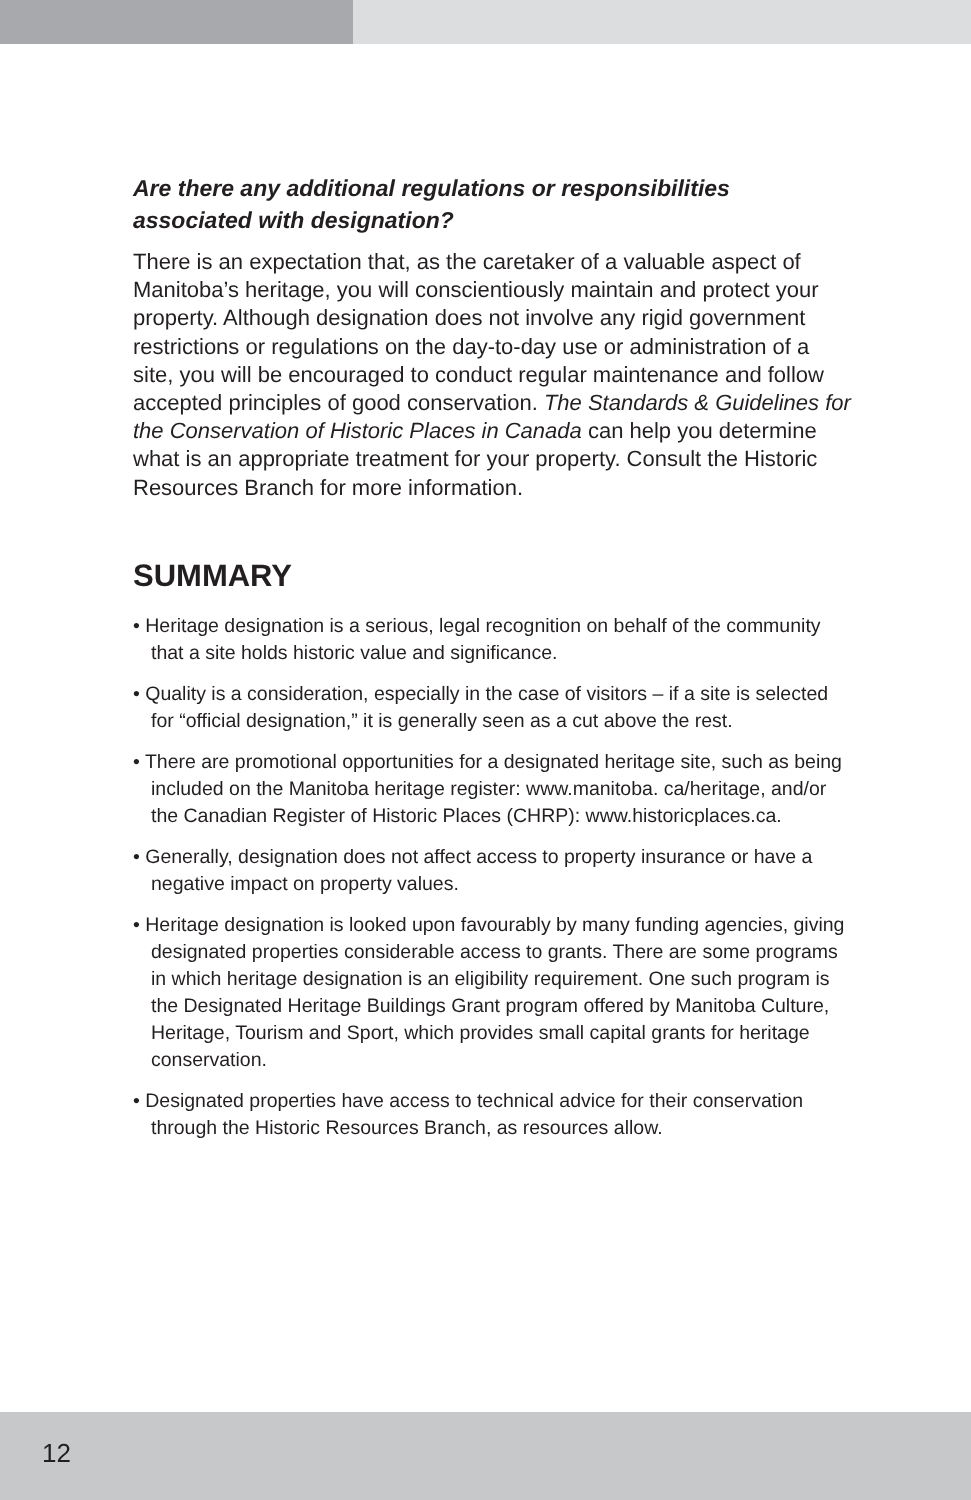Are there any additional regulations or responsibilities associated with designation?
There is an expectation that, as the caretaker of a valuable aspect of Manitoba’s heritage, you will conscientiously maintain and protect your property. Although designation does not involve any rigid government restrictions or regulations on the day-to-day use or administration of a site, you will be encouraged to conduct regular maintenance and follow accepted principles of good conservation. The Standards & Guidelines for the Conservation of Historic Places in Canada can help you determine what is an appropriate treatment for your property. Consult the Historic Resources Branch for more information.
SUMMARY
• Heritage designation is a serious, legal recognition on behalf of the community that a site holds historic value and significance.
• Quality is a consideration, especially in the case of visitors – if a site is selected for “official designation,” it is generally seen as a cut above the rest.
• There are promotional opportunities for a designated heritage site, such as being included on the Manitoba heritage register: www.manitoba. ca/heritage, and/or the Canadian Register of Historic Places (CHRP): www.historicplaces.ca.
• Generally, designation does not affect access to property insurance or have a negative impact on property values.
• Heritage designation is looked upon favourably by many funding agencies, giving designated properties considerable access to grants. There are some programs in which heritage designation is an eligibility requirement. One such program is the Designated Heritage Buildings Grant program offered by Manitoba Culture, Heritage, Tourism and Sport, which provides small capital grants for heritage conservation.
• Designated properties have access to technical advice for their conservation through the Historic Resources Branch, as resources allow.
12